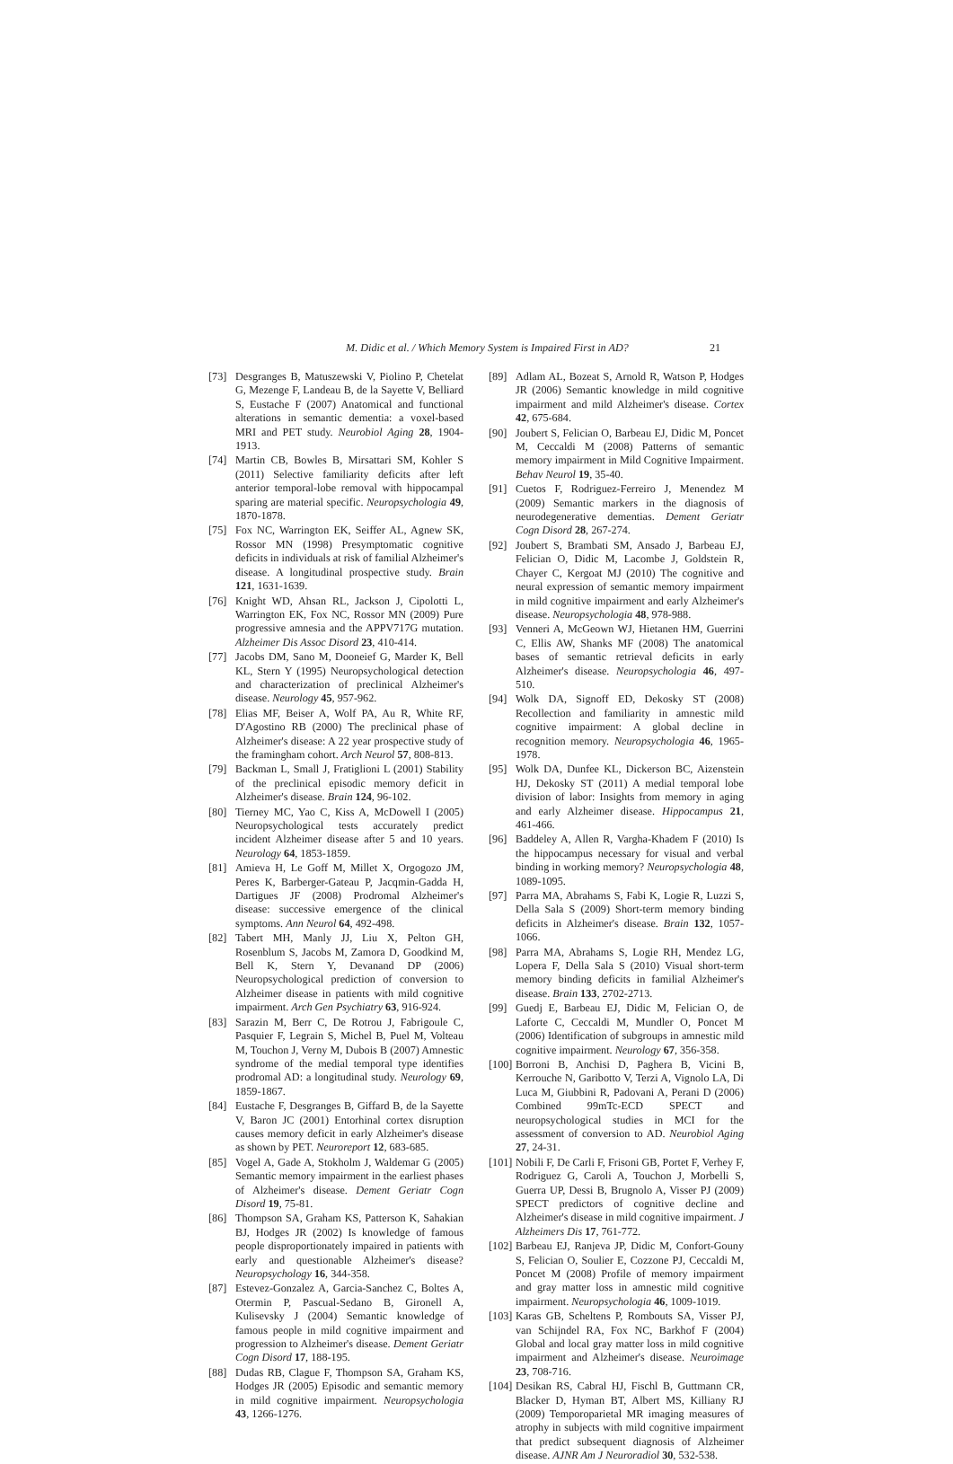M. Didic et al. / Which Memory System is Impaired First in AD? 21
[73] Desgranges B, Matuszewski V, Piolino P, Chetelat G, Mezenge F, Landeau B, de la Sayette V, Belliard S, Eustache F (2007) Anatomical and functional alterations in semantic dementia: a voxel-based MRI and PET study. Neurobiol Aging 28, 1904-1913.
[74] Martin CB, Bowles B, Mirsattari SM, Kohler S (2011) Selective familiarity deficits after left anterior temporal-lobe removal with hippocampal sparing are material specific. Neuropsychologia 49, 1870-1878.
[75] Fox NC, Warrington EK, Seiffer AL, Agnew SK, Rossor MN (1998) Presymptomatic cognitive deficits in individuals at risk of familial Alzheimer's disease. A longitudinal prospective study. Brain 121, 1631-1639.
[76] Knight WD, Ahsan RL, Jackson J, Cipolotti L, Warrington EK, Fox NC, Rossor MN (2009) Pure progressive amnesia and the APPV717G mutation. Alzheimer Dis Assoc Disord 23, 410-414.
[77] Jacobs DM, Sano M, Dooneief G, Marder K, Bell KL, Stern Y (1995) Neuropsychological detection and characterization of preclinical Alzheimer's disease. Neurology 45, 957-962.
[78] Elias MF, Beiser A, Wolf PA, Au R, White RF, D'Agostino RB (2000) The preclinical phase of Alzheimer's disease: A 22 year prospective study of the framingham cohort. Arch Neurol 57, 808-813.
[79] Backman L, Small J, Fratiglioni L (2001) Stability of the preclinical episodic memory deficit in Alzheimer's disease. Brain 124, 96-102.
[80] Tierney MC, Yao C, Kiss A, McDowell I (2005) Neuropsychological tests accurately predict incident Alzheimer disease after 5 and 10 years. Neurology 64, 1853-1859.
[81] Amieva H, Le Goff M, Millet X, Orgogozo JM, Peres K, Barberger-Gateau P, Jacqmin-Gadda H, Dartigues JF (2008) Prodromal Alzheimer's disease: successive emergence of the clinical symptoms. Ann Neurol 64, 492-498.
[82] Tabert MH, Manly JJ, Liu X, Pelton GH, Rosenblum S, Jacobs M, Zamora D, Goodkind M, Bell K, Stern Y, Devanand DP (2006) Neuropsychological prediction of conversion to Alzheimer disease in patients with mild cognitive impairment. Arch Gen Psychiatry 63, 916-924.
[83] Sarazin M, Berr C, De Rotrou J, Fabrigoule C, Pasquier F, Legrain S, Michel B, Puel M, Volteau M, Touchon J, Verny M, Dubois B (2007) Amnestic syndrome of the medial temporal type identifies prodromal AD: a longitudinal study. Neurology 69, 1859-1867.
[84] Eustache F, Desgranges B, Giffard B, de la Sayette V, Baron JC (2001) Entorhinal cortex disruption causes memory deficit in early Alzheimer's disease as shown by PET. Neuroreport 12, 683-685.
[85] Vogel A, Gade A, Stokholm J, Waldemar G (2005) Semantic memory impairment in the earliest phases of Alzheimer's disease. Dement Geriatr Cogn Disord 19, 75-81.
[86] Thompson SA, Graham KS, Patterson K, Sahakian BJ, Hodges JR (2002) Is knowledge of famous people disproportionately impaired in patients with early and questionable Alzheimer's disease? Neuropsychology 16, 344-358.
[87] Estevez-Gonzalez A, Garcia-Sanchez C, Boltes A, Otermin P, Pascual-Sedano B, Gironell A, Kulisevsky J (2004) Semantic knowledge of famous people in mild cognitive impairment and progression to Alzheimer's disease. Dement Geriatr Cogn Disord 17, 188-195.
[88] Dudas RB, Clague F, Thompson SA, Graham KS, Hodges JR (2005) Episodic and semantic memory in mild cognitive impairment. Neuropsychologia 43, 1266-1276.
[89] Adlam AL, Bozeat S, Arnold R, Watson P, Hodges JR (2006) Semantic knowledge in mild cognitive impairment and mild Alzheimer's disease. Cortex 42, 675-684.
[90] Joubert S, Felician O, Barbeau EJ, Didic M, Poncet M, Ceccaldi M (2008) Patterns of semantic memory impairment in Mild Cognitive Impairment. Behav Neurol 19, 35-40.
[91] Cuetos F, Rodriguez-Ferreiro J, Menendez M (2009) Semantic markers in the diagnosis of neurodegenerative dementias. Dement Geriatr Cogn Disord 28, 267-274.
[92] Joubert S, Brambati SM, Ansado J, Barbeau EJ, Felician O, Didic M, Lacombe J, Goldstein R, Chayer C, Kergoat MJ (2010) The cognitive and neural expression of semantic memory impairment in mild cognitive impairment and early Alzheimer's disease. Neuropsychologia 48, 978-988.
[93] Venneri A, McGeown WJ, Hietanen HM, Guerrini C, Ellis AW, Shanks MF (2008) The anatomical bases of semantic retrieval deficits in early Alzheimer's disease. Neuropsychologia 46, 497-510.
[94] Wolk DA, Signoff ED, Dekosky ST (2008) Recollection and familiarity in amnestic mild cognitive impairment: A global decline in recognition memory. Neuropsychologia 46, 1965-1978.
[95] Wolk DA, Dunfee KL, Dickerson BC, Aizenstein HJ, Dekosky ST (2011) A medial temporal lobe division of labor: Insights from memory in aging and early Alzheimer disease. Hippocampus 21, 461-466.
[96] Baddeley A, Allen R, Vargha-Khadem F (2010) Is the hippocampus necessary for visual and verbal binding in working memory? Neuropsychologia 48, 1089-1095.
[97] Parra MA, Abrahams S, Fabi K, Logie R, Luzzi S, Della Sala S (2009) Short-term memory binding deficits in Alzheimer's disease. Brain 132, 1057-1066.
[98] Parra MA, Abrahams S, Logie RH, Mendez LG, Lopera F, Della Sala S (2010) Visual short-term memory binding deficits in familial Alzheimer's disease. Brain 133, 2702-2713.
[99] Guedj E, Barbeau EJ, Didic M, Felician O, de Laforte C, Ceccaldi M, Mundler O, Poncet M (2006) Identification of subgroups in amnestic mild cognitive impairment. Neurology 67, 356-358.
[100] Borroni B, Anchisi D, Paghera B, Vicini B, Kerrouche N, Garibotto V, Terzi A, Vignolo LA, Di Luca M, Giubbini R, Padovani A, Perani D (2006) Combined 99mTc-ECD SPECT and neuropsychological studies in MCI for the assessment of conversion to AD. Neurobiol Aging 27, 24-31.
[101] Nobili F, De Carli F, Frisoni GB, Portet F, Verhey F, Rodriguez G, Caroli A, Touchon J, Morbelli S, Guerra UP, Dessi B, Brugnolo A, Visser PJ (2009) SPECT predictors of cognitive decline and Alzheimer's disease in mild cognitive impairment. J Alzheimers Dis 17, 761-772.
[102] Barbeau EJ, Ranjeva JP, Didic M, Confort-Gouny S, Felician O, Soulier E, Cozzone PJ, Ceccaldi M, Poncet M (2008) Profile of memory impairment and gray matter loss in amnestic mild cognitive impairment. Neuropsychologia 46, 1009-1019.
[103] Karas GB, Scheltens P, Rombouts SA, Visser PJ, van Schijndel RA, Fox NC, Barkhof F (2004) Global and local gray matter loss in mild cognitive impairment and Alzheimer's disease. Neuroimage 23, 708-716.
[104] Desikan RS, Cabral HJ, Fischl B, Guttmann CR, Blacker D, Hyman BT, Albert MS, Killiany RJ (2009) Temporoparietal MR imaging measures of atrophy in subjects with mild cognitive impairment that predict subsequent diagnosis of Alzheimer disease. AJNR Am J Neuroradiol 30, 532-538.